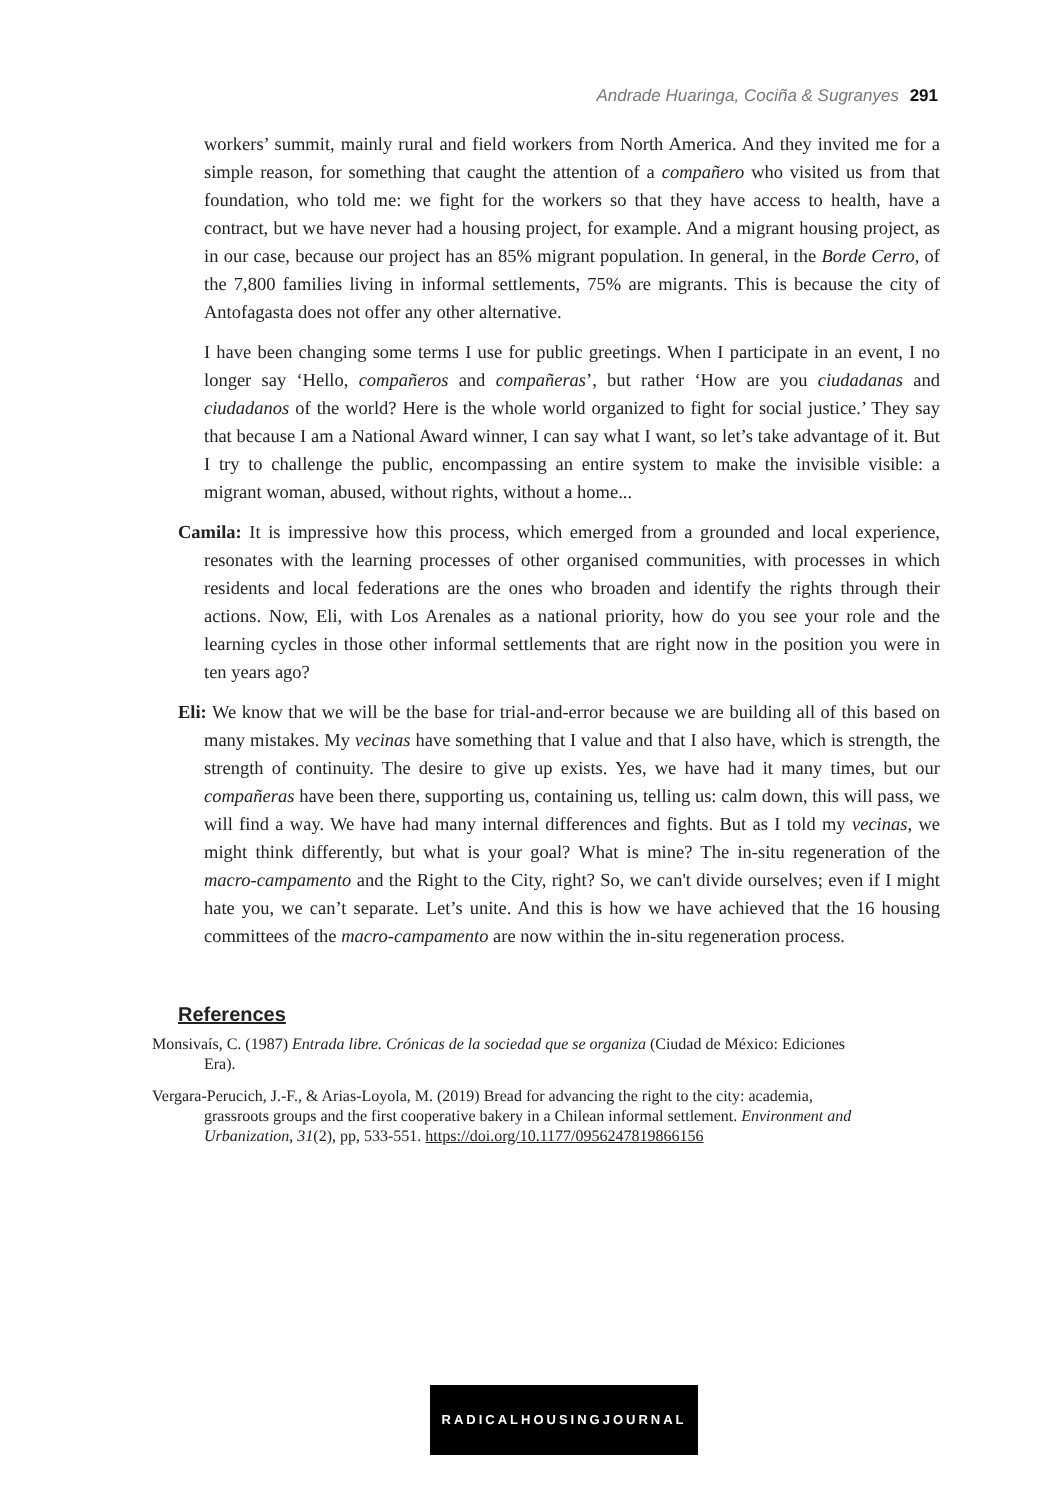Andrade Huaringa, Cociña & Sugranyes 291
workers’ summit, mainly rural and field workers from North America. And they invited me for a simple reason, for something that caught the attention of a compañero who visited us from that foundation, who told me: we fight for the workers so that they have access to health, have a contract, but we have never had a housing project, for example. And a migrant housing project, as in our case, because our project has an 85% migrant population. In general, in the Borde Cerro, of the 7,800 families living in informal settlements, 75% are migrants. This is because the city of Antofagasta does not offer any other alternative.
I have been changing some terms I use for public greetings. When I participate in an event, I no longer say ‘Hello, compañeros and compañeras’, but rather ‘How are you ciudadanas and ciudadanos of the world? Here is the whole world organized to fight for social justice.’ They say that because I am a National Award winner, I can say what I want, so let’s take advantage of it. But I try to challenge the public, encompassing an entire system to make the invisible visible: a migrant woman, abused, without rights, without a home...
Camila: It is impressive how this process, which emerged from a grounded and local experience, resonates with the learning processes of other organised communities, with processes in which residents and local federations are the ones who broaden and identify the rights through their actions. Now, Eli, with Los Arenales as a national priority, how do you see your role and the learning cycles in those other informal settlements that are right now in the position you were in ten years ago?
Eli: We know that we will be the base for trial-and-error because we are building all of this based on many mistakes. My vecinas have something that I value and that I also have, which is strength, the strength of continuity. The desire to give up exists. Yes, we have had it many times, but our compañeras have been there, supporting us, containing us, telling us: calm down, this will pass, we will find a way. We have had many internal differences and fights. But as I told my vecinas, we might think differently, but what is your goal? What is mine? The in-situ regeneration of the macro-campamento and the Right to the City, right? So, we can't divide ourselves; even if I might hate you, we can’t separate. Let’s unite. And this is how we have achieved that the 16 housing committees of the macro-campamento are now within the in-situ regeneration process.
References
Monsivaís, C. (1987) Entrada libre. Crónicas de la sociedad que se organiza (Ciudad de México: Ediciones Era).
Vergara-Perucich, J.-F., & Arias-Loyola, M. (2019) Bread for advancing the right to the city: academia, grassroots groups and the first cooperative bakery in a Chilean informal settlement. Environment and Urbanization, 31(2), pp, 533-551. https://doi.org/10.1177/0956247819866156
RADICALHOUSINGJOURNAL